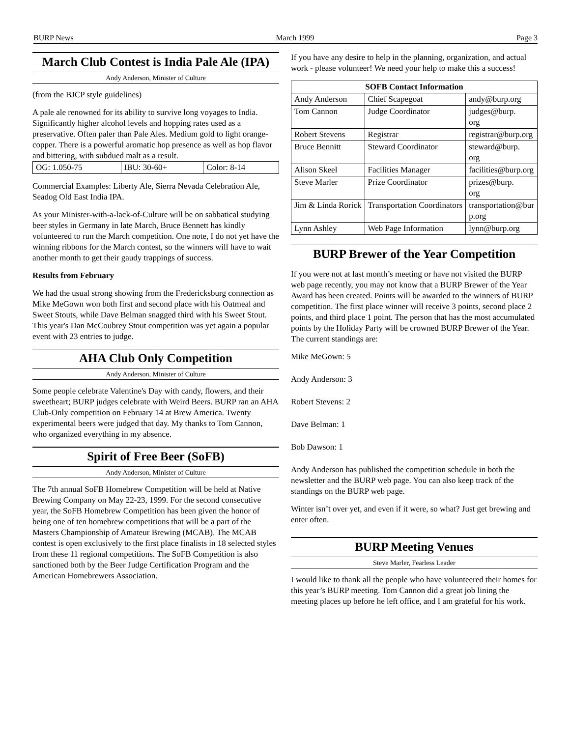BURP News March 1999 Page 3
March Club Contest is India Pale Ale (IPA)
Andy Anderson, Minister of Culture
(from the BJCP style guidelines)
A pale ale renowned for its ability to survive long voyages to India. Significantly higher alcohol levels and hopping rates used as a preservative. Often paler than Pale Ales. Medium gold to light orange-copper. There is a powerful aromatic hop presence as well as hop flavor and bittering, with subdued malt as a result.
| OG: 1.050-75 | IBU: 30-60+ | Color: 8-14 |
Commercial Examples: Liberty Ale, Sierra Nevada Celebration Ale, Seadog Old East India IPA.
As your Minister-with-a-lack-of-Culture will be on sabbatical studying beer styles in Germany in late March, Bruce Bennett has kindly volunteered to run the March competition. One note, I do not yet have the winning ribbons for the March contest, so the winners will have to wait another month to get their gaudy trappings of success.
Results from February
We had the usual strong showing from the Fredericksburg connection as Mike MeGown won both first and second place with his Oatmeal and Sweet Stouts, while Dave Belman snagged third with his Sweet Stout. This year's Dan McCoubrey Stout competition was yet again a popular event with 23 entries to judge.
AHA Club Only Competition
Andy Anderson, Minister of Culture
Some people celebrate Valentine's Day with candy, flowers, and their sweetheart; BURP judges celebrate with Weird Beers. BURP ran an AHA Club-Only competition on February 14 at Brew America. Twenty experimental beers were judged that day. My thanks to Tom Cannon, who organized everything in my absence.
Spirit of Free Beer (SoFB)
Andy Anderson, Minister of Culture
The 7th annual SoFB Homebrew Competition will be held at Native Brewing Company on May 22-23, 1999. For the second consecutive year, the SoFB Homebrew Competition has been given the honor of being one of ten homebrew competitions that will be a part of the Masters Championship of Amateur Brewing (MCAB). The MCAB contest is open exclusively to the first place finalists in 18 selected styles from these 11 regional competitions. The SoFB Competition is also sanctioned both by the Beer Judge Certification Program and the American Homebrewers Association.
If you have any desire to help in the planning, organization, and actual work - please volunteer! We need your help to make this a success!
| SOFB Contact Information | | |
| --- | --- | --- |
| Andy Anderson | Chief Scapegoat | andy@burp.org |
| Tom Cannon | Judge Coordinator | judges@burp. org |
| Robert Stevens | Registrar | registrar@burp.org |
| Bruce Bennitt | Steward Coordinator | steward@burp. org |
| Alison Skeel | Facilities Manager | facilities@burp.org |
| Steve Marler | Prize Coordinator | prizes@burp. org |
| Jim & Linda Rorick | Transportation Coordinators | transportation@bur p.org |
| Lynn Ashley | Web Page Information | lynn@burp.org |
BURP Brewer of the Year Competition
If you were not at last month’s meeting or have not visited the BURP web page recently, you may not know that a BURP Brewer of the Year Award has been created. Points will be awarded to the winners of BURP competition. The first place winner will receive 3 points, second place 2 points, and third place 1 point. The person that has the most accumulated points by the Holiday Party will be crowned BURP Brewer of the Year. The current standings are:
Mike MeGown: 5
Andy Anderson: 3
Robert Stevens: 2
Dave Belman: 1
Bob Dawson: 1
Andy Anderson has published the competition schedule in both the newsletter and the BURP web page. You can also keep track of the standings on the BURP web page.
Winter isn’t over yet, and even if it were, so what? Just get brewing and enter often.
BURP Meeting Venues
Steve Marler, Fearless Leader
I would like to thank all the people who have volunteered their homes for this year’s BURP meeting. Tom Cannon did a great job lining the meeting places up before he left office, and I am grateful for his work.